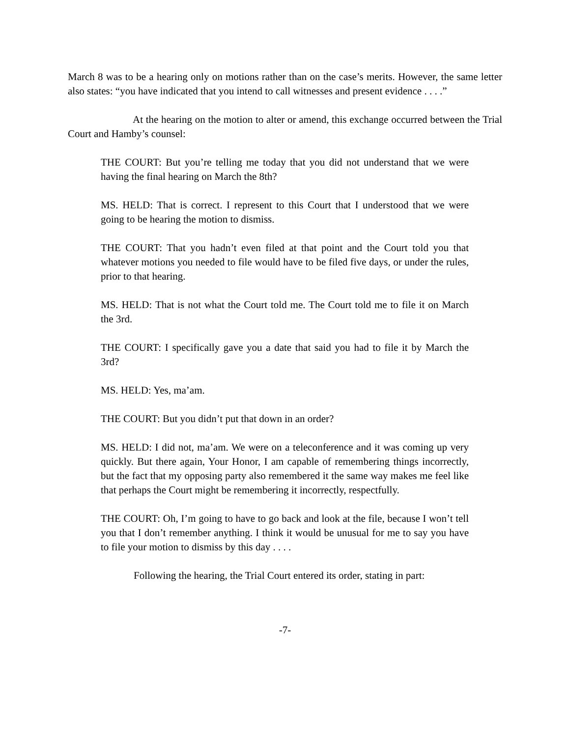March 8 was to be a hearing only on motions rather than on the case’s merits. However, the same letter also states: “you have indicated that you intend to call witnesses and present evidence . . . .”
At the hearing on the motion to alter or amend, this exchange occurred between the Trial Court and Hamby’s counsel:
THE COURT: But you’re telling me today that you did not understand that we were having the final hearing on March the 8th?
MS. HELD: That is correct. I represent to this Court that I understood that we were going to be hearing the motion to dismiss.
THE COURT: That you hadn’t even filed at that point and the Court told you that whatever motions you needed to file would have to be filed five days, or under the rules, prior to that hearing.
MS. HELD: That is not what the Court told me. The Court told me to file it on March the 3rd.
THE COURT: I specifically gave you a date that said you had to file it by March the 3rd?
MS. HELD: Yes, ma’am.
THE COURT: But you didn’t put that down in an order?
MS. HELD: I did not, ma’am. We were on a teleconference and it was coming up very quickly. But there again, Your Honor, I am capable of remembering things incorrectly, but the fact that my opposing party also remembered it the same way makes me feel like that perhaps the Court might be remembering it incorrectly, respectfully.
THE COURT: Oh, I’m going to have to go back and look at the file, because I won’t tell you that I don’t remember anything. I think it would be unusual for me to say you have to file your motion to dismiss by this day . . . .
Following the hearing, the Trial Court entered its order, stating in part:
-7-